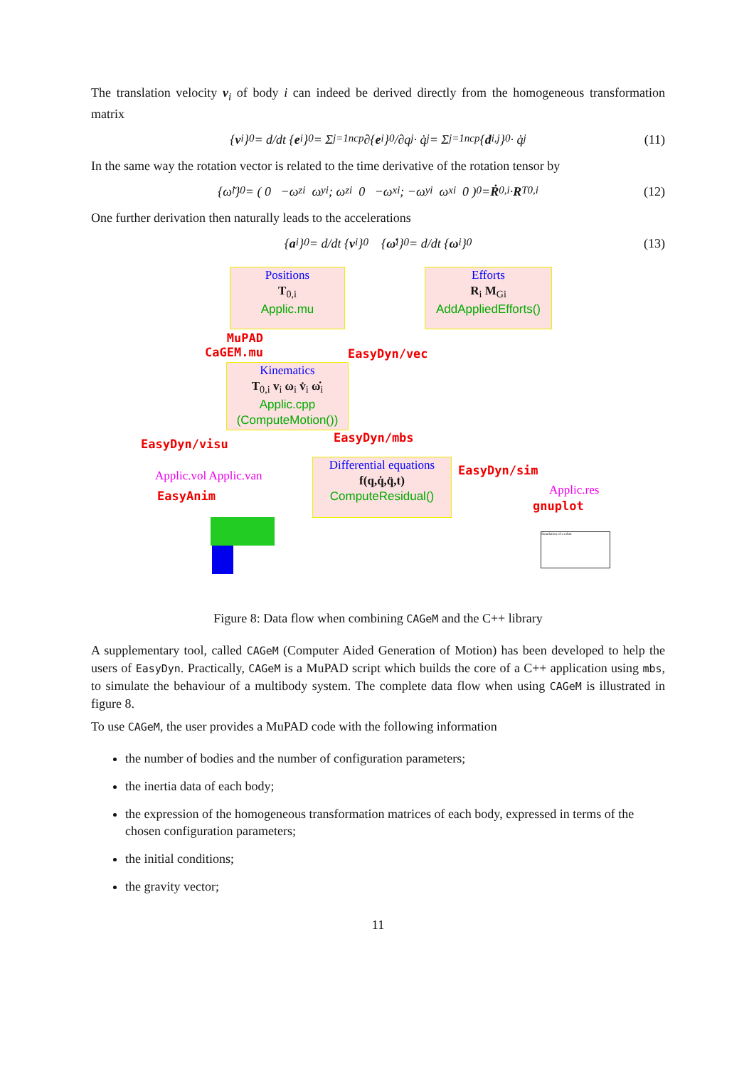The translation velocity v<sub>i</sub> of body i can indeed be derived directly from the homogeneous transformation matrix
{ v<sub>i</sub>}<sub>0</sub> = d/dt { e<sub>i</sub>}<sub>0</sub> = Σ<sub>j=1</sub><sup>ncp</sup> ∂{ e<sub>i</sub>}<sub>0</sub>/∂q<sub>j</sub> · q̇<sub>j</sub> = Σ<sub>j=1</sub><sup>ncp</sup> { d<sub>i,j</sub>}<sub>0</sub> · q̇<sub>j</sub> (11)
In the same way the rotation vector is related to the time derivative of the rotation tensor by
{ω̃<sub>i</sub>}<sub>0</sub> = ( 0 −ω<sub>zi</sub> ω<sub>yi</sub> ; ω<sub>zi</sub> 0 −ω<sub>xi</sub> ; −ω<sub>yi</sub> ω<sub>xi</sub> 0 )<sub>0</sub> = Ṙ<sub>0,i</sub> · R<sup>T</sup><sub>0,i</sub> (12)
One further derivation then naturally leads to the accelerations
{ a<sub>i</sub>}<sub>0</sub> = d/dt { v<sub>i</sub>}<sub>0</sub> { ω̇<sub>i</sub>}<sub>0</sub> = d/dt { ω<sub>i</sub>}<sub>0</sub> (13)
Positions
T<sub>0,i</sub>
Applic.mu
Efforts
R<sub>i</sub> M<sub>Gi</sub>
AddAppliedEfforts()
MuPAD
CaGEM.mu
EasyDyn/vec
Kinematics
T<sub>0,i</sub> v<sub>i</sub> ω<sub>i</sub> v̇<sub>i</sub> ω̇<sub>i</sub>
Applic.cpp
(ComputeMotion())
EasyDyn/visu EasyDyn/mbs
Applic.vol Applic.van
EasyAnim
Differential equations
f(q,q̇,q̈,t)
ComputeResidual()
EasyDyn/sim
Applic.res
gnuplot
Simulation of a robot
Figure 8: Data flow when combining CAGeM and the C++ library
A supplementary tool, called CAGeM (Computer Aided Generation of Motion) has been developed to help the users of EasyDyn. Practically, CAGeM is a MuPAD script which builds the core of a C++ application using mbs, to simulate the behaviour of a multibody system. The complete data flow when using CAGeM is illustrated in figure 8.
To use CAGeM, the user provides a MuPAD code with the following information
the number of bodies and the number of configuration parameters;
the inertia data of each body;
the expression of the homogeneous transformation matrices of each body, expressed in terms of the chosen configuration parameters;
the initial conditions;
the gravity vector;
11